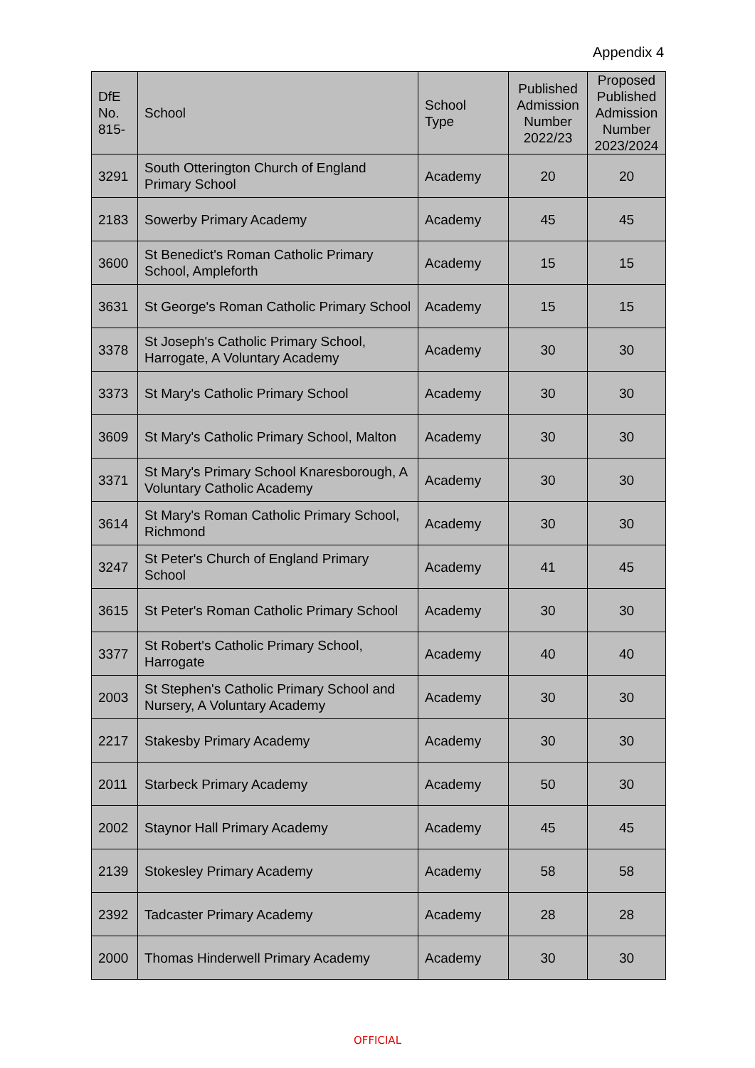Appendix 4
| DfE No. 815- | School | School Type | Published Admission Number 2022/23 | Proposed Published Admission Number 2023/2024 |
| --- | --- | --- | --- | --- |
| 3291 | South Otterington Church of England Primary School | Academy | 20 | 20 |
| 2183 | Sowerby Primary Academy | Academy | 45 | 45 |
| 3600 | St Benedict's Roman Catholic Primary School, Ampleforth | Academy | 15 | 15 |
| 3631 | St George's Roman Catholic Primary School | Academy | 15 | 15 |
| 3378 | St Joseph's Catholic Primary School, Harrogate, A Voluntary Academy | Academy | 30 | 30 |
| 3373 | St Mary's Catholic Primary School | Academy | 30 | 30 |
| 3609 | St Mary's Catholic Primary School, Malton | Academy | 30 | 30 |
| 3371 | St Mary's Primary School Knaresborough, A Voluntary Catholic Academy | Academy | 30 | 30 |
| 3614 | St Mary's Roman Catholic Primary School, Richmond | Academy | 30 | 30 |
| 3247 | St Peter's Church of England Primary School | Academy | 41 | 45 |
| 3615 | St Peter's Roman Catholic Primary School | Academy | 30 | 30 |
| 3377 | St Robert's Catholic Primary School, Harrogate | Academy | 40 | 40 |
| 2003 | St Stephen's Catholic Primary School and Nursery, A Voluntary Academy | Academy | 30 | 30 |
| 2217 | Stakesby Primary Academy | Academy | 30 | 30 |
| 2011 | Starbeck Primary Academy | Academy | 50 | 30 |
| 2002 | Staynor Hall Primary Academy | Academy | 45 | 45 |
| 2139 | Stokesley Primary Academy | Academy | 58 | 58 |
| 2392 | Tadcaster Primary Academy | Academy | 28 | 28 |
| 2000 | Thomas Hinderwell Primary Academy | Academy | 30 | 30 |
OFFICIAL